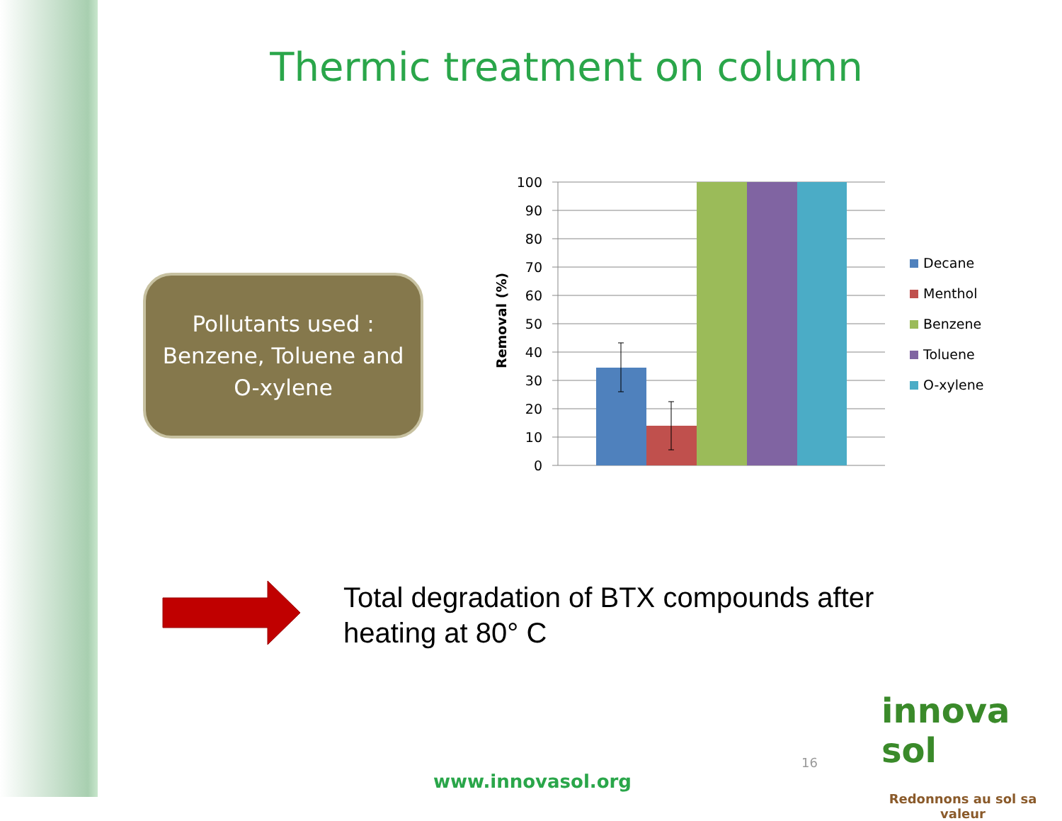Thermic treatment on column
Pollutants used :
Benzene, Toluene and
O-xylene
100
90
80
70
60
50
40
30
20
10
0
Removal (%)
Decane
Menthol
Benzene
Toluene
O-xylene
Total degradation of BTX compounds after
heating at 80° C
www.innovasol.org
16
innova
sol
Redonnons au sol sa valeur